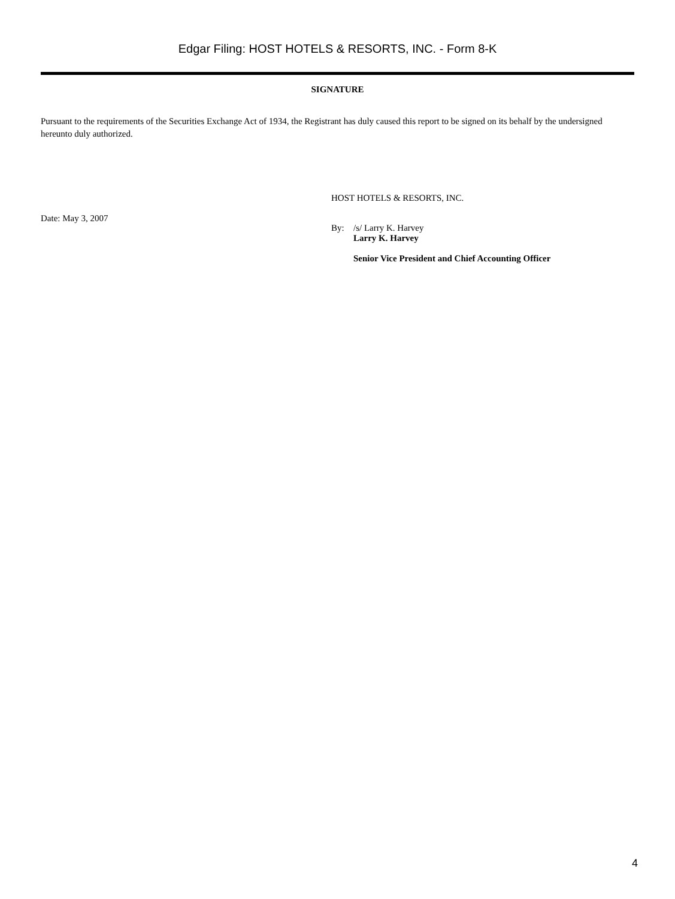Edgar Filing: HOST HOTELS & RESORTS, INC. - Form 8-K
SIGNATURE
Pursuant to the requirements of the Securities Exchange Act of 1934, the Registrant has duly caused this report to be signed on its behalf by the undersigned hereunto duly authorized.
Date: May 3, 2007
HOST HOTELS & RESORTS, INC.
By: /s/ Larry K. Harvey
Larry K. Harvey
Senior Vice President and Chief Accounting Officer
4